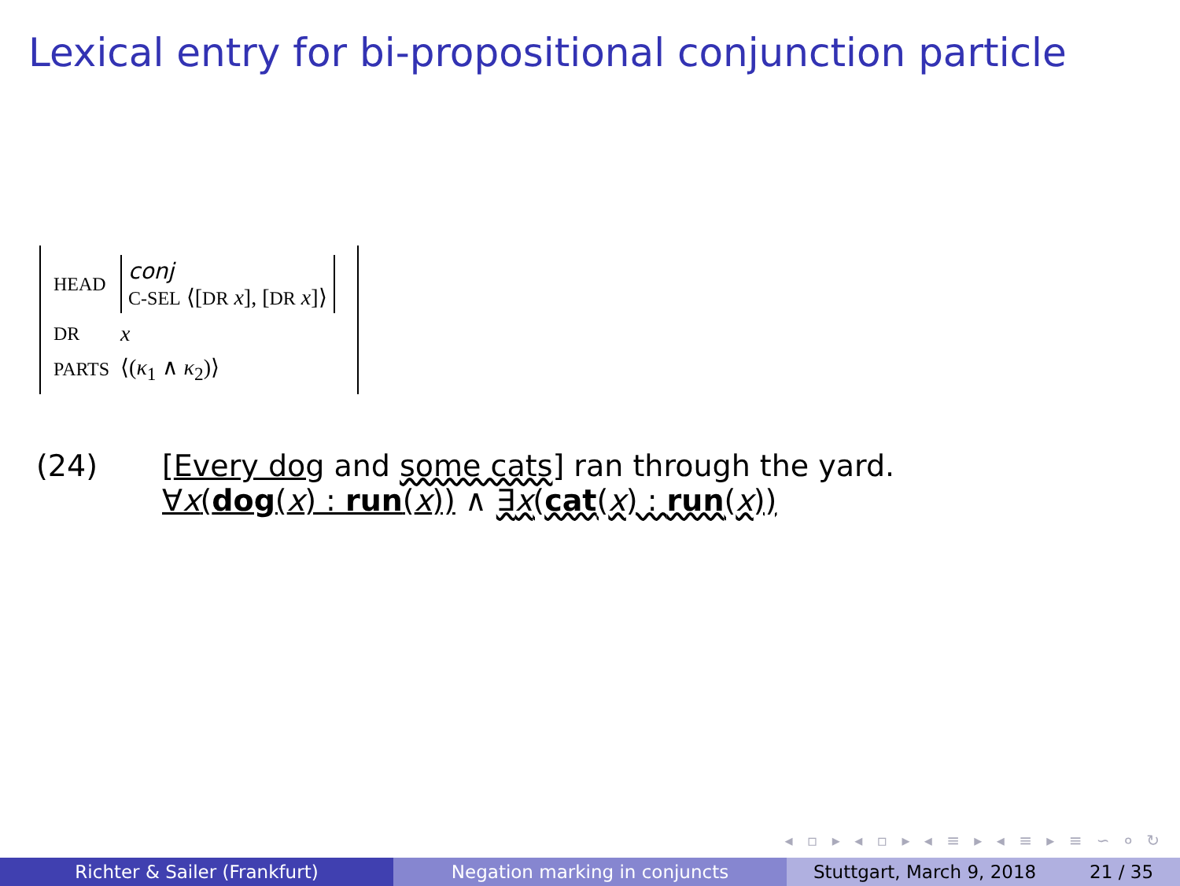Lexical entry for bi-propositional conjunction particle
| HEAD | conj C-SEL ⟨[ DR x ], [ DR x ]⟩ |
| DR | x |
| PARTS | ⟨( κ<sub>1</sub> ∧ κ<sub>2</sub>)⟩ |
(24) [Every dog and some cats] ran through the yard.
∀x(dog(x) : run(x)) ∧ ∃x(cat(x) : run(x))
◂ ▫ ▸ ◂ ▫ ▸ ◂ ≡ ▸ ◂ ≡ ▸ ≡ ∽ ० ↻
Richter & Sailer (Frankfurt) Negation marking in conjuncts Stuttgart, March 9, 2018 21 / 35